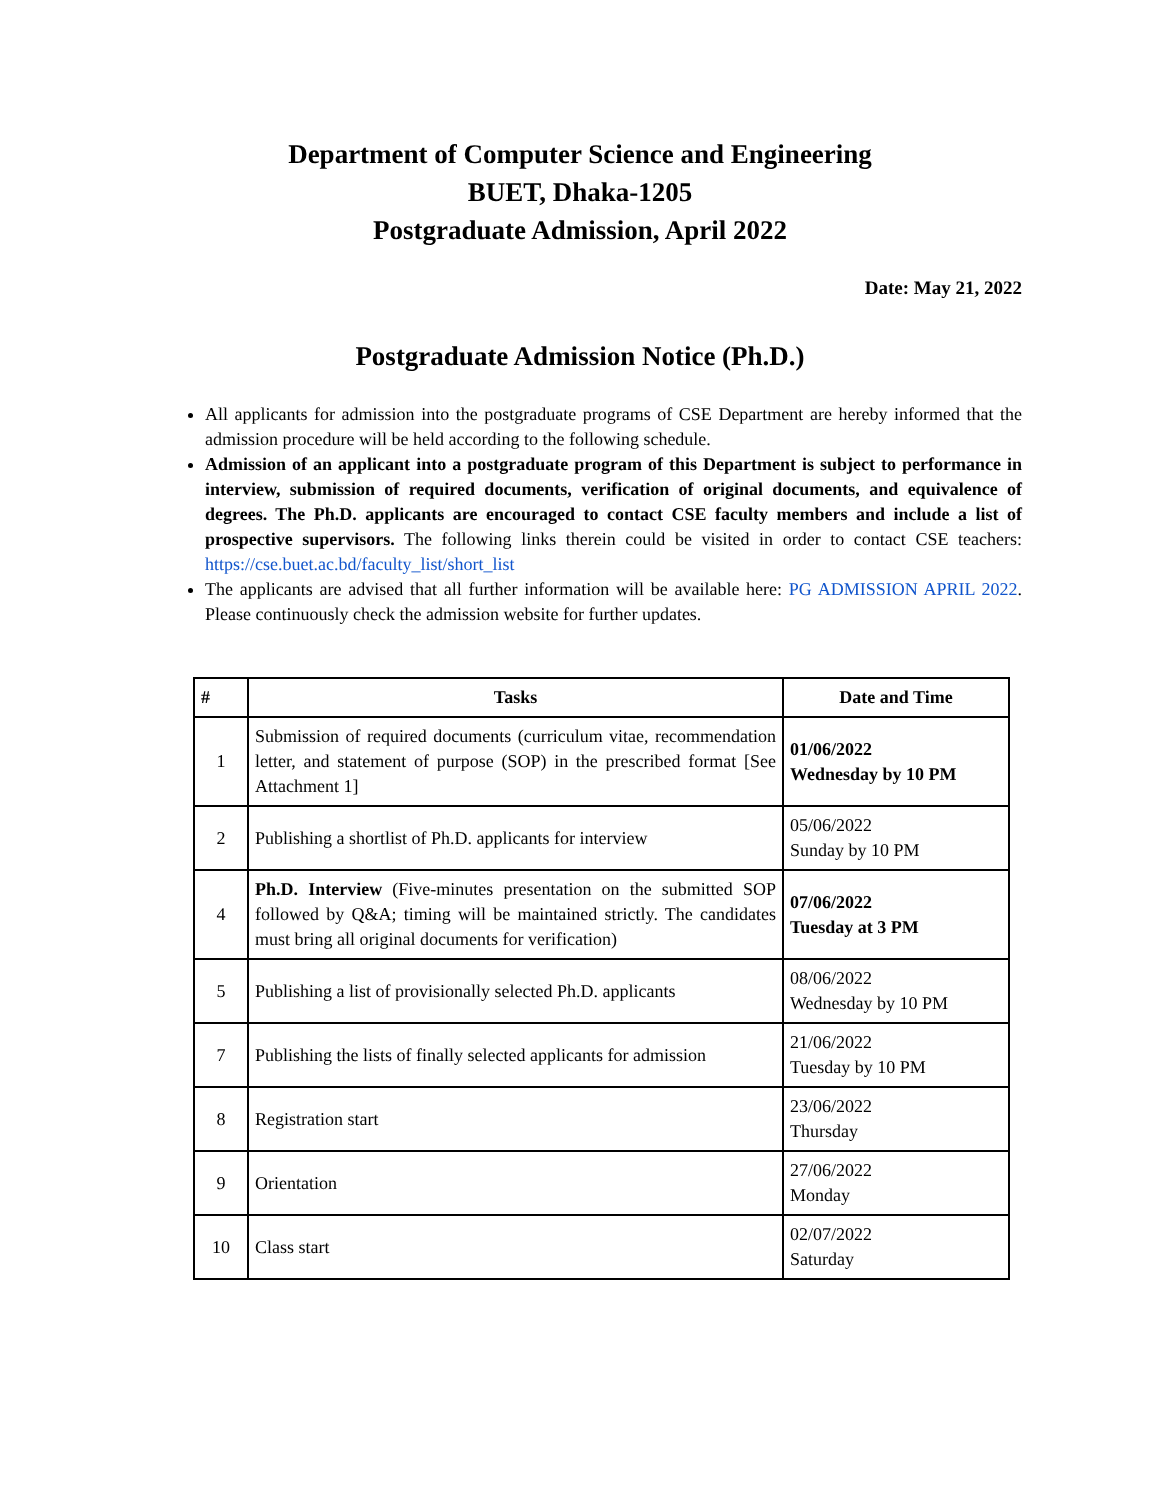Department of Computer Science and Engineering
BUET, Dhaka-1205
Postgraduate Admission, April 2022
Date: May 21, 2022
Postgraduate Admission Notice (Ph.D.)
All applicants for admission into the postgraduate programs of CSE Department are hereby informed that the admission procedure will be held according to the following schedule.
Admission of an applicant into a postgraduate program of this Department is subject to performance in interview, submission of required documents, verification of original documents, and equivalence of degrees. The Ph.D. applicants are encouraged to contact CSE faculty members and include a list of prospective supervisors. The following links therein could be visited in order to contact CSE teachers: https://cse.buet.ac.bd/faculty_list/short_list
The applicants are advised that all further information will be available here: PG ADMISSION APRIL 2022. Please continuously check the admission website for further updates.
| # | Tasks | Date and Time |
| --- | --- | --- |
| 1 | Submission of required documents (curriculum vitae, recommendation letter, and statement of purpose (SOP) in the prescribed format [See Attachment 1] | 01/06/2022 Wednesday by 10 PM |
| 2 | Publishing a shortlist of Ph.D. applicants for interview | 05/06/2022 Sunday by 10 PM |
| 4 | Ph.D. Interview (Five-minutes presentation on the submitted SOP followed by Q&A; timing will be maintained strictly. The candidates must bring all original documents for verification) | 07/06/2022 Tuesday at 3 PM |
| 5 | Publishing a list of provisionally selected Ph.D. applicants | 08/06/2022 Wednesday by 10 PM |
| 7 | Publishing the lists of finally selected applicants for admission | 21/06/2022 Tuesday by 10 PM |
| 8 | Registration start | 23/06/2022 Thursday |
| 9 | Orientation | 27/06/2022 Monday |
| 10 | Class start | 02/07/2022 Saturday |